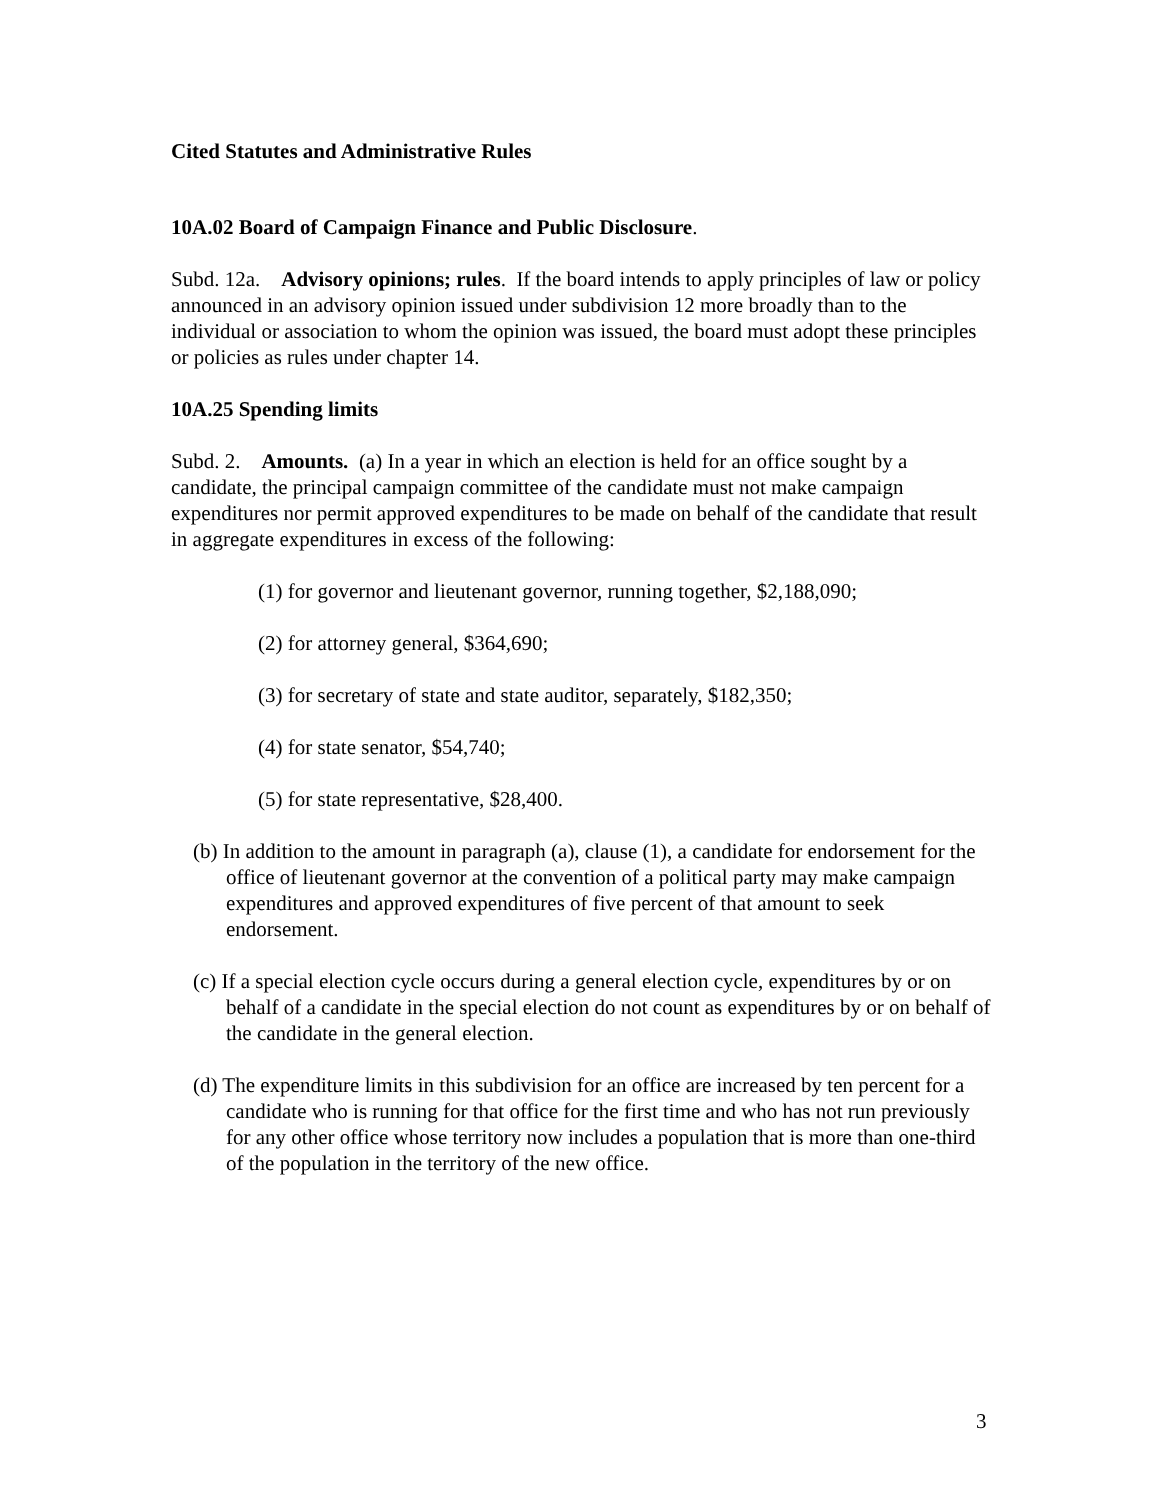Cited Statutes and Administrative Rules
10A.02 Board of Campaign Finance and Public Disclosure.
Subd. 12a. Advisory opinions; rules. If the board intends to apply principles of law or policy announced in an advisory opinion issued under subdivision 12 more broadly than to the individual or association to whom the opinion was issued, the board must adopt these principles or policies as rules under chapter 14.
10A.25 Spending limits
Subd. 2. Amounts. (a) In a year in which an election is held for an office sought by a candidate, the principal campaign committee of the candidate must not make campaign expenditures nor permit approved expenditures to be made on behalf of the candidate that result in aggregate expenditures in excess of the following:
(1) for governor and lieutenant governor, running together, $2,188,090;
(2) for attorney general, $364,690;
(3) for secretary of state and state auditor, separately, $182,350;
(4) for state senator, $54,740;
(5) for state representative, $28,400.
(b) In addition to the amount in paragraph (a), clause (1), a candidate for endorsement for the office of lieutenant governor at the convention of a political party may make campaign expenditures and approved expenditures of five percent of that amount to seek endorsement.
(c) If a special election cycle occurs during a general election cycle, expenditures by or on behalf of a candidate in the special election do not count as expenditures by or on behalf of the candidate in the general election.
(d) The expenditure limits in this subdivision for an office are increased by ten percent for a candidate who is running for that office for the first time and who has not run previously for any other office whose territory now includes a population that is more than one-third of the population in the territory of the new office.
3